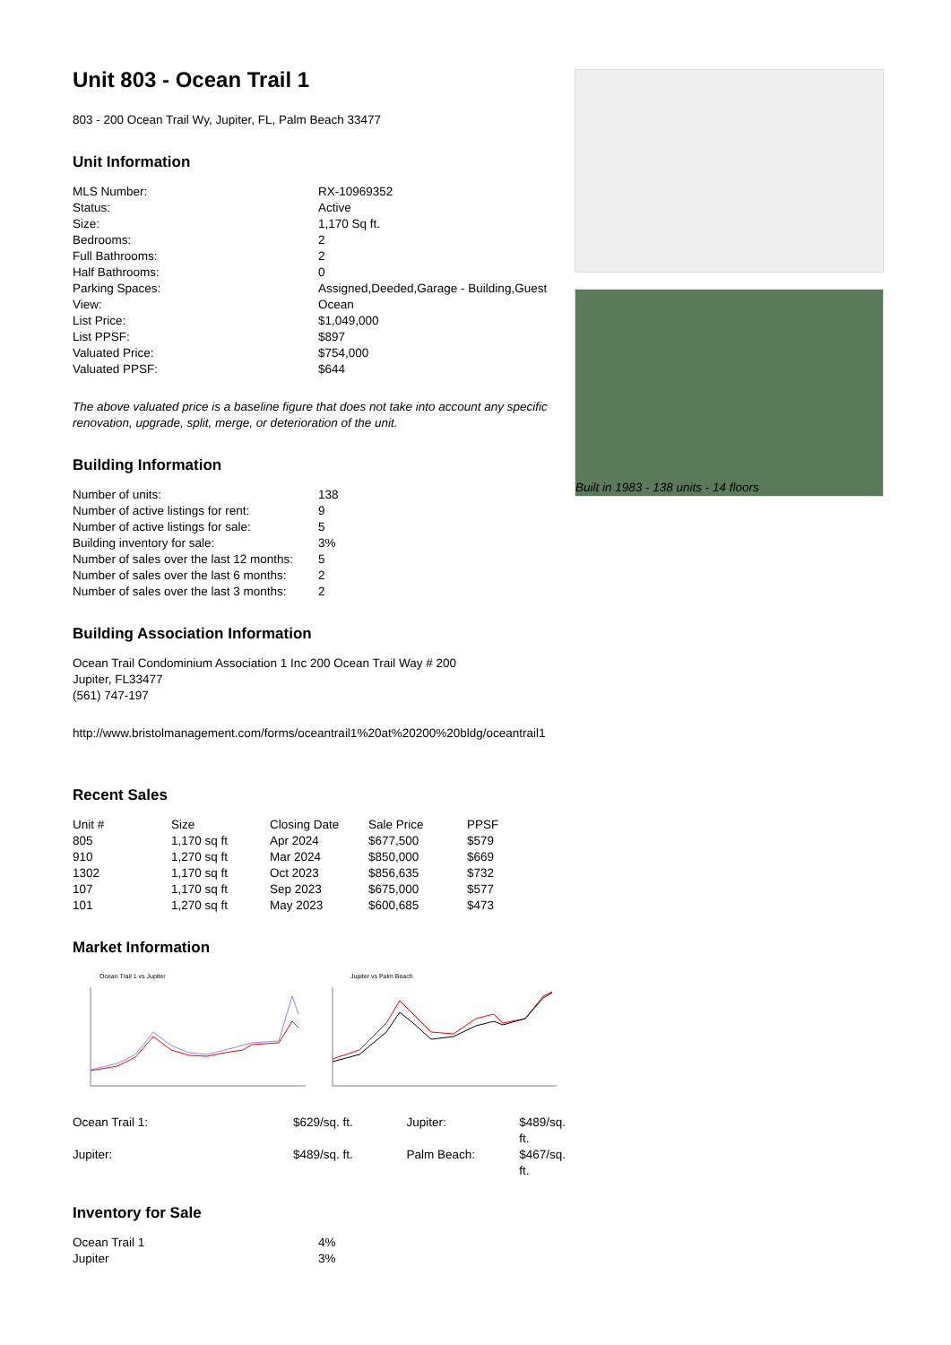Unit 803 - Ocean Trail 1
803 - 200 Ocean Trail Wy, Jupiter, FL, Palm Beach 33477
Unit Information
| MLS Number: | RX-10969352 |
| Status: | Active |
| Size: | 1,170 Sq ft. |
| Bedrooms: | 2 |
| Full Bathrooms: | 2 |
| Half Bathrooms: | 0 |
| Parking Spaces: | Assigned,Deeded,Garage - Building,Guest |
| View: | Ocean |
| List Price: | $1,049,000 |
| List PPSF: | $897 |
| Valuated Price: | $754,000 |
| Valuated PPSF: | $644 |
The above valuated price is a baseline figure that does not take into account any specific renovation, upgrade, split, merge, or deterioration of the unit.
Building Information
| Number of units: | 138 |
| Number of active listings for rent: | 9 |
| Number of active listings for sale: | 5 |
| Building inventory for sale: | 3% |
| Number of sales over the last 12 months: | 5 |
| Number of sales over the last 6 months: | 2 |
| Number of sales over the last 3 months: | 2 |
Building Association Information
Ocean Trail Condominium Association 1 Inc 200 Ocean Trail Way # 200
Jupiter, FL33477
(561) 747-197
http://www.bristolmanagement.com/forms/oceantrail1%20at%20200%20bldg/oceantrail1
Recent Sales
| Unit # | Size | Closing Date | Sale Price | PPSF |
| --- | --- | --- | --- | --- |
| 805 | 1,170 sq ft | Apr 2024 | $677,500 | $579 |
| 910 | 1,270 sq ft | Mar 2024 | $850,000 | $669 |
| 1302 | 1,170 sq ft | Oct 2023 | $856,635 | $732 |
| 107 | 1,170 sq ft | Sep 2023 | $675,000 | $577 |
| 101 | 1,270 sq ft | May 2023 | $600,685 | $473 |
Market Information
Ocean Trail 1 vs Jupiter
Jupiter vs Palm Beach
| Ocean Trail 1: | $629/sq. ft. | Jupiter: | $489/sq. ft. |
| Jupiter: | $489/sq. ft. | Palm Beach: | $467/sq. ft. |
Inventory for Sale
| Ocean Trail 1 | 4% |
| Jupiter | 3% |
Built in 1983 - 138 units - 14 floors